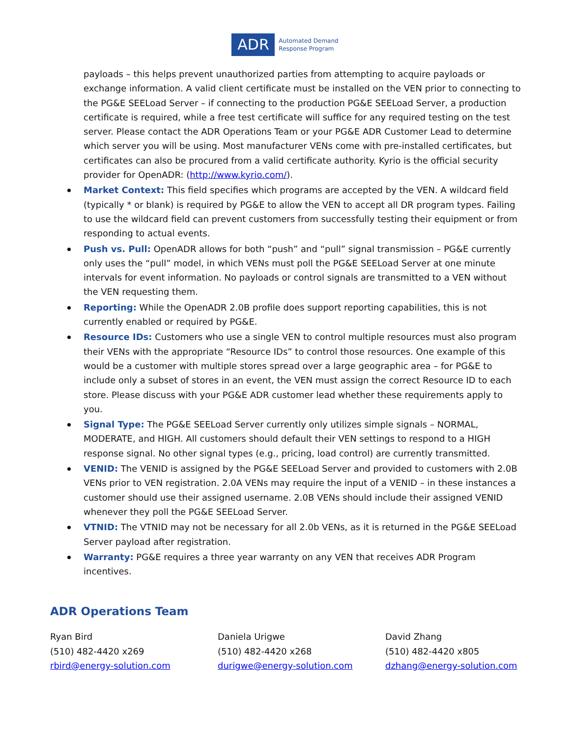ADR
Automated Demand
Response Program
payloads – this helps prevent unauthorized parties from attempting to acquire payloads or exchange information. A valid client certificate must be installed on the VEN prior to connecting to the PG&E SEELoad Server – if connecting to the production PG&E SEELoad Server, a production certificate is required, while a free test certificate will suffice for any required testing on the test server. Please contact the ADR Operations Team or your PG&E ADR Customer Lead to determine which server you will be using. Most manufacturer VENs come with pre-installed certificates, but certificates can also be procured from a valid certificate authority. Kyrio is the official security provider for OpenADR: (http://www.kyrio.com/).
Market Context: This field specifies which programs are accepted by the VEN. A wildcard field (typically * or blank) is required by PG&E to allow the VEN to accept all DR program types. Failing to use the wildcard field can prevent customers from successfully testing their equipment or from responding to actual events.
Push vs. Pull: OpenADR allows for both “push” and “pull” signal transmission – PG&E currently only uses the “pull” model, in which VENs must poll the PG&E SEELoad Server at one minute intervals for event information. No payloads or control signals are transmitted to a VEN without the VEN requesting them.
Reporting: While the OpenADR 2.0B profile does support reporting capabilities, this is not currently enabled or required by PG&E.
Resource IDs: Customers who use a single VEN to control multiple resources must also program their VENs with the appropriate “Resource IDs” to control those resources. One example of this would be a customer with multiple stores spread over a large geographic area – for PG&E to include only a subset of stores in an event, the VEN must assign the correct Resource ID to each store. Please discuss with your PG&E ADR customer lead whether these requirements apply to you.
Signal Type: The PG&E SEELoad Server currently only utilizes simple signals – NORMAL, MODERATE, and HIGH. All customers should default their VEN settings to respond to a HIGH response signal. No other signal types (e.g., pricing, load control) are currently transmitted.
VENID: The VENID is assigned by the PG&E SEELoad Server and provided to customers with 2.0B VENs prior to VEN registration. 2.0A VENs may require the input of a VENID – in these instances a customer should use their assigned username. 2.0B VENs should include their assigned VENID whenever they poll the PG&E SEELoad Server.
VTNID: The VTNID may not be necessary for all 2.0b VENs, as it is returned in the PG&E SEELoad Server payload after registration.
Warranty: PG&E requires a three year warranty on any VEN that receives ADR Program incentives.
ADR Operations Team
Ryan Bird
(510) 482-4420 x269
rbird@energy-solution.com
Daniela Urigwe
(510) 482-4420 x268
durigwe@energy-solution.com
David Zhang
(510) 482-4420 x805
dzhang@energy-solution.com